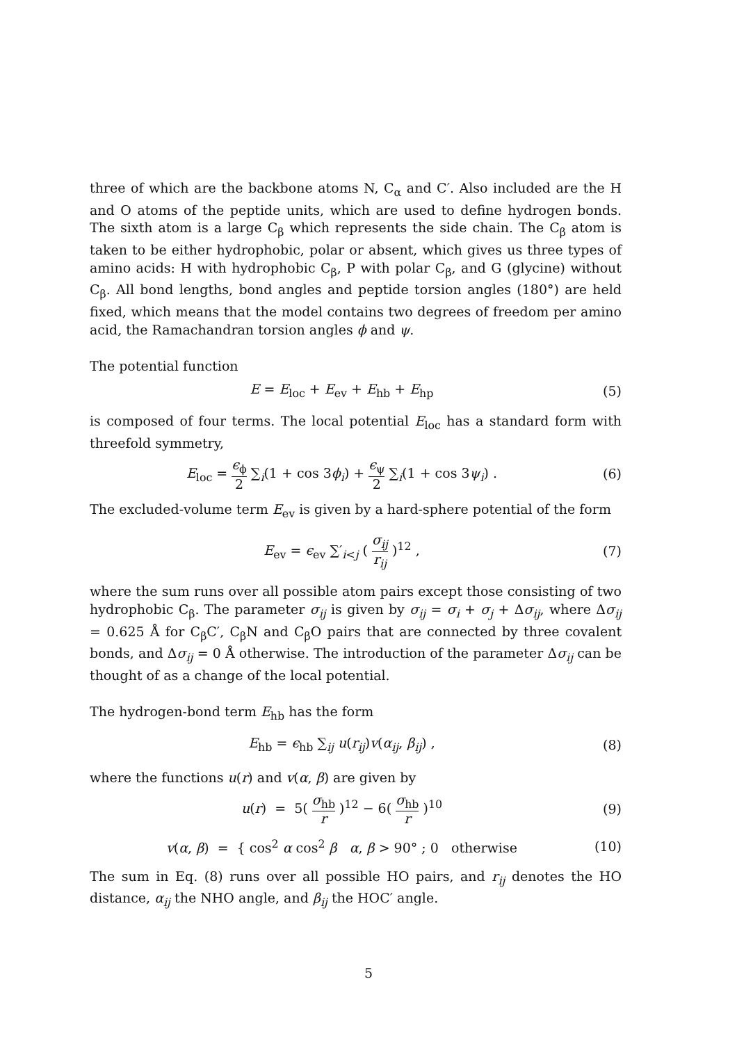three of which are the backbone atoms N, C<sub>α</sub> and C′. Also included are the H and O atoms of the peptide units, which are used to define hydrogen bonds. The sixth atom is a large C<sub>β</sub> which represents the side chain. The C<sub>β</sub> atom is taken to be either hydrophobic, polar or absent, which gives us three types of amino acids: H with hydrophobic C<sub>β</sub>, P with polar C<sub>β</sub>, and G (glycine) without C<sub>β</sub>. All bond lengths, bond angles and peptide torsion angles (180°) are held fixed, which means that the model contains two degrees of freedom per amino acid, the Ramachandran torsion angles ϕ and ψ.
The potential function
E = E<sub>loc</sub> + E<sub>ev</sub> + E<sub>hb</sub> + E<sub>hp</sub> (5)
is composed of four terms. The local potential E<sub>loc</sub> has a standard form with threefold symmetry,
E<sub>loc</sub> = ϵ<sub>ϕ</sub> 2 ∑<sub>i</sub>(1 + cos 3ϕ<sub>i</sub>) + ϵ<sub>ψ</sub> 2 ∑<sub>i</sub>(1 + cos 3ψ<sub>i</sub>) .
(6)
The excluded-volume term E<sub>ev</sub> is given by a hard-sphere potential of the form
E<sub>ev</sub> = ϵ<sub>ev</sub> ∑′<sub>i<j</sub> ( σ<sub>ij</sub> r<sub>ij</sub> )<sup>12</sup> ,
(7)
where the sum runs over all possible atom pairs except those consisting of two hydrophobic C<sub>β</sub>. The parameter σ<sub>ij</sub> is given by σ<sub>ij</sub> = σ<sub>i</sub> + σ<sub>j</sub> + Δσ<sub>ij</sub>, where Δσ<sub>ij</sub> = 0.625 Å for C<sub>β</sub>C′, C<sub>β</sub>N and C<sub>β</sub>O pairs that are connected by three covalent bonds, and Δσ<sub>ij</sub> = 0 Å otherwise. The introduction of the parameter Δσ<sub>ij</sub> can be thought of as a change of the local potential.
The hydrogen-bond term E<sub>hb</sub> has the form
E<sub>hb</sub> = ϵ<sub>hb</sub> ∑<sub>ij</sub> u(r<sub>ij</sub>)v(α<sub>ij</sub>, β<sub>ij</sub>) ,
(8)
where the functions u(r) and v(α, β) are given by
u(r) = 5( σ<sub>hb</sub> r )<sup>12</sup> − 6( σ<sub>hb</sub> r )<sup>10</sup>
(9)
v(α, β) = { cos<sup>2</sup> α cos<sup>2</sup> β α, β > 90° ; 0 otherwise
(10)
The sum in Eq. (8) runs over all possible HO pairs, and r<sub>ij</sub> denotes the HO distance, α<sub>ij</sub> the NHO angle, and β<sub>ij</sub> the HOC′ angle.
5